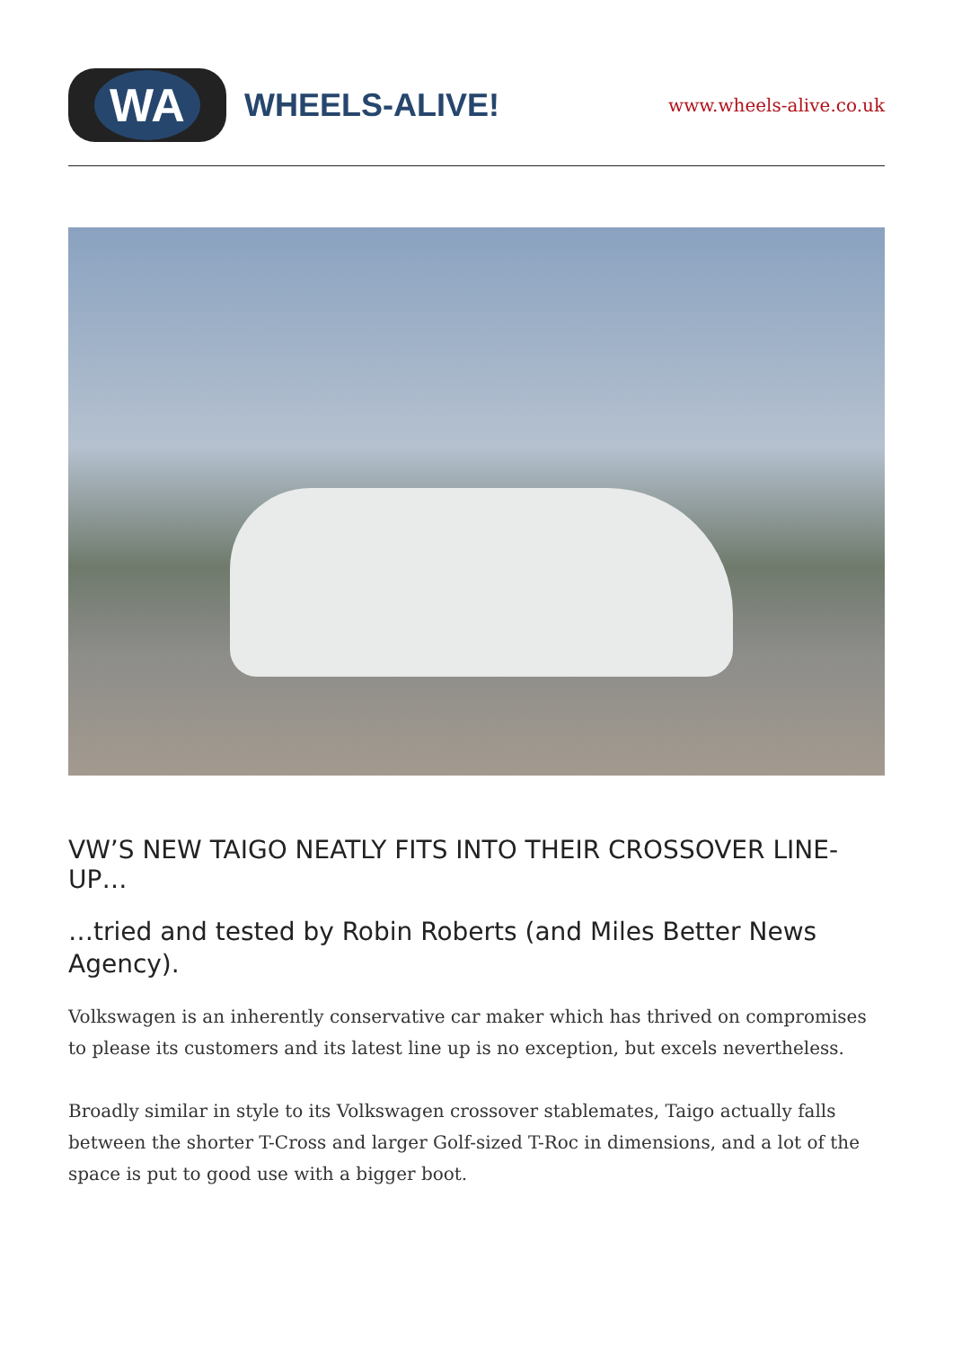WA
WHEELS-ALIVE!
www.wheels-alive.co.uk
VW’S NEW TAIGO NEATLY FITS INTO THEIR CROSSOVER LINE-UP…
…tried and tested by Robin Roberts (and Miles Better News Agency).
Volkswagen is an inherently conservative car maker which has thrived on compromises to please its customers and its latest line up is no exception, but excels nevertheless.
Broadly similar in style to its Volkswagen crossover stablemates, Taigo actually falls between the shorter T-Cross and larger Golf-sized T-Roc in dimensions, and a lot of the space is put to good use with a bigger boot.